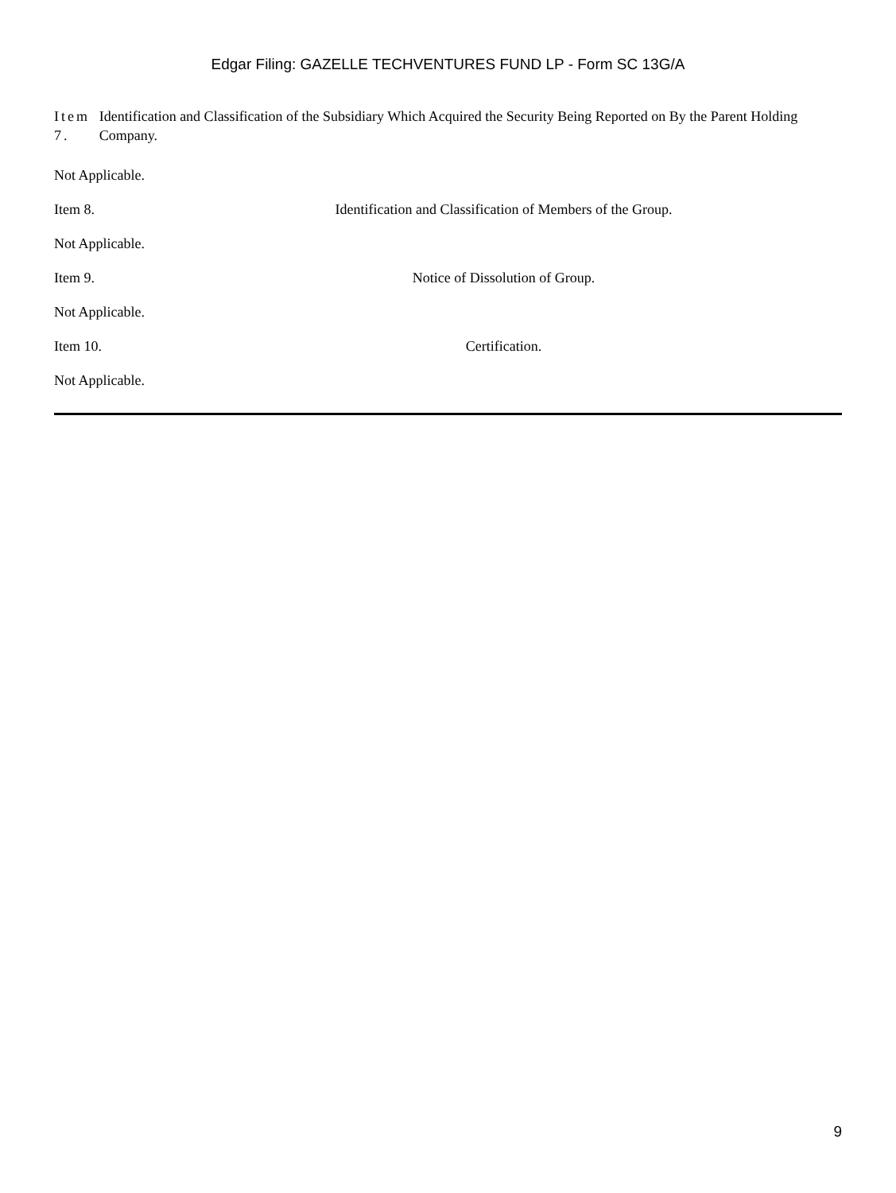Edgar Filing: GAZELLE TECHVENTURES FUND LP - Form SC 13G/A
Item
7.
Identification and Classification of the Subsidiary Which Acquired the Security Being Reported on By the Parent Holding Company.
Not Applicable.
Item 8. Identification and Classification of Members of the Group.
Not Applicable.
Item 9. Notice of Dissolution of Group.
Not Applicable.
Item 10. Certification.
Not Applicable.
9